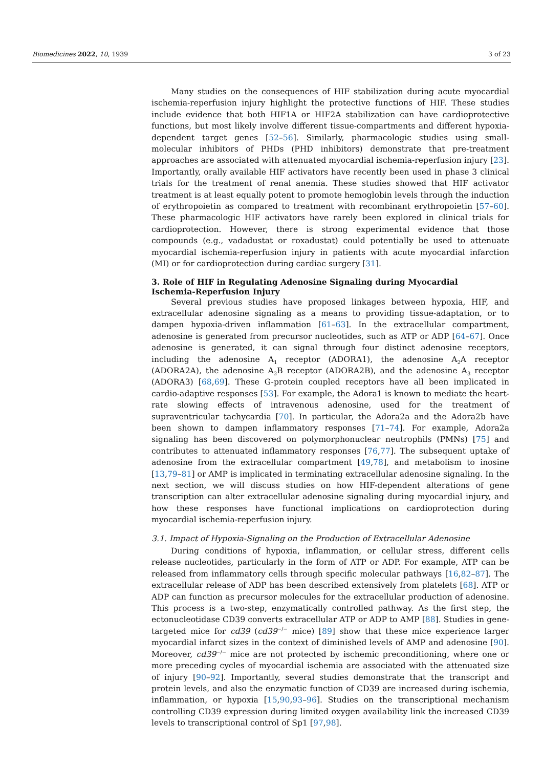Biomedicines 2022, 10, 1939 3 of 23
Many studies on the consequences of HIF stabilization during acute myocardial ischemia-reperfusion injury highlight the protective functions of HIF. These studies include evidence that both HIF1A or HIF2A stabilization can have cardioprotective functions, but most likely involve different tissue-compartments and different hypoxia-dependent target genes [52–56]. Similarly, pharmacologic studies using small-molecular inhibitors of PHDs (PHD inhibitors) demonstrate that pre-treatment approaches are associated with attenuated myocardial ischemia-reperfusion injury [23]. Importantly, orally available HIF activators have recently been used in phase 3 clinical trials for the treatment of renal anemia. These studies showed that HIF activator treatment is at least equally potent to promote hemoglobin levels through the induction of erythropoietin as compared to treatment with recombinant erythropoietin [57–60]. These pharmacologic HIF activators have rarely been explored in clinical trials for cardioprotection. However, there is strong experimental evidence that those compounds (e.g., vadadustat or roxadustat) could potentially be used to attenuate myocardial ischemia-reperfusion injury in patients with acute myocardial infarction (MI) or for cardioprotection during cardiac surgery [31].
3. Role of HIF in Regulating Adenosine Signaling during Myocardial
Ischemia-Reperfusion Injury
Several previous studies have proposed linkages between hypoxia, HIF, and extracellular adenosine signaling as a means to providing tissue-adaptation, or to dampen hypoxia-driven inflammation [61–63]. In the extracellular compartment, adenosine is generated from precursor nucleotides, such as ATP or ADP [64–67]. Once adenosine is generated, it can signal through four distinct adenosine receptors, including the adenosine A<sub>1</sub> receptor (ADORA1), the adenosine A<sub>2</sub>A receptor (ADORA2A), the adenosine A<sub>2</sub>B receptor (ADORA2B), and the adenosine A<sub>3</sub> receptor (ADORA3) [68,69]. These G-protein coupled receptors have all been implicated in cardio-adaptive responses [53]. For example, the Adora1 is known to mediate the heart-rate slowing effects of intravenous adenosine, used for the treatment of supraventricular tachycardia [70]. In particular, the Adora2a and the Adora2b have been shown to dampen inflammatory responses [71–74]. For example, Adora2a signaling has been discovered on polymorphonuclear neutrophils (PMNs) [75] and contributes to attenuated inflammatory responses [76,77]. The subsequent uptake of adenosine from the extracellular compartment [49,78], and metabolism to inosine [13,79–81] or AMP is implicated in terminating extracellular adenosine signaling. In the next section, we will discuss studies on how HIF-dependent alterations of gene transcription can alter extracellular adenosine signaling during myocardial injury, and how these responses have functional implications on cardioprotection during myocardial ischemia-reperfusion injury.
3.1. Impact of Hypoxia-Signaling on the Production of Extracellular Adenosine
During conditions of hypoxia, inflammation, or cellular stress, different cells release nucleotides, particularly in the form of ATP or ADP. For example, ATP can be released from inflammatory cells through specific molecular pathways [16,82–87]. The extracellular release of ADP has been described extensively from platelets [68]. ATP or ADP can function as precursor molecules for the extracellular production of adenosine. This process is a two-step, enzymatically controlled pathway. As the first step, the ectonucleotidase CD39 converts extracellular ATP or ADP to AMP [88]. Studies in gene-targeted mice for cd39 (cd39<sup>−/−</sup> mice) [89] show that these mice experience larger myocardial infarct sizes in the context of diminished levels of AMP and adenosine [90]. Moreover, cd39<sup>−/−</sup> mice are not protected by ischemic preconditioning, where one or more preceding cycles of myocardial ischemia are associated with the attenuated size of injury [90–92]. Importantly, several studies demonstrate that the transcript and protein levels, and also the enzymatic function of CD39 are increased during ischemia, inflammation, or hypoxia [15,90,93–96]. Studies on the transcriptional mechanism controlling CD39 expression during limited oxygen availability link the increased CD39 levels to transcriptional control of Sp1 [97,98].